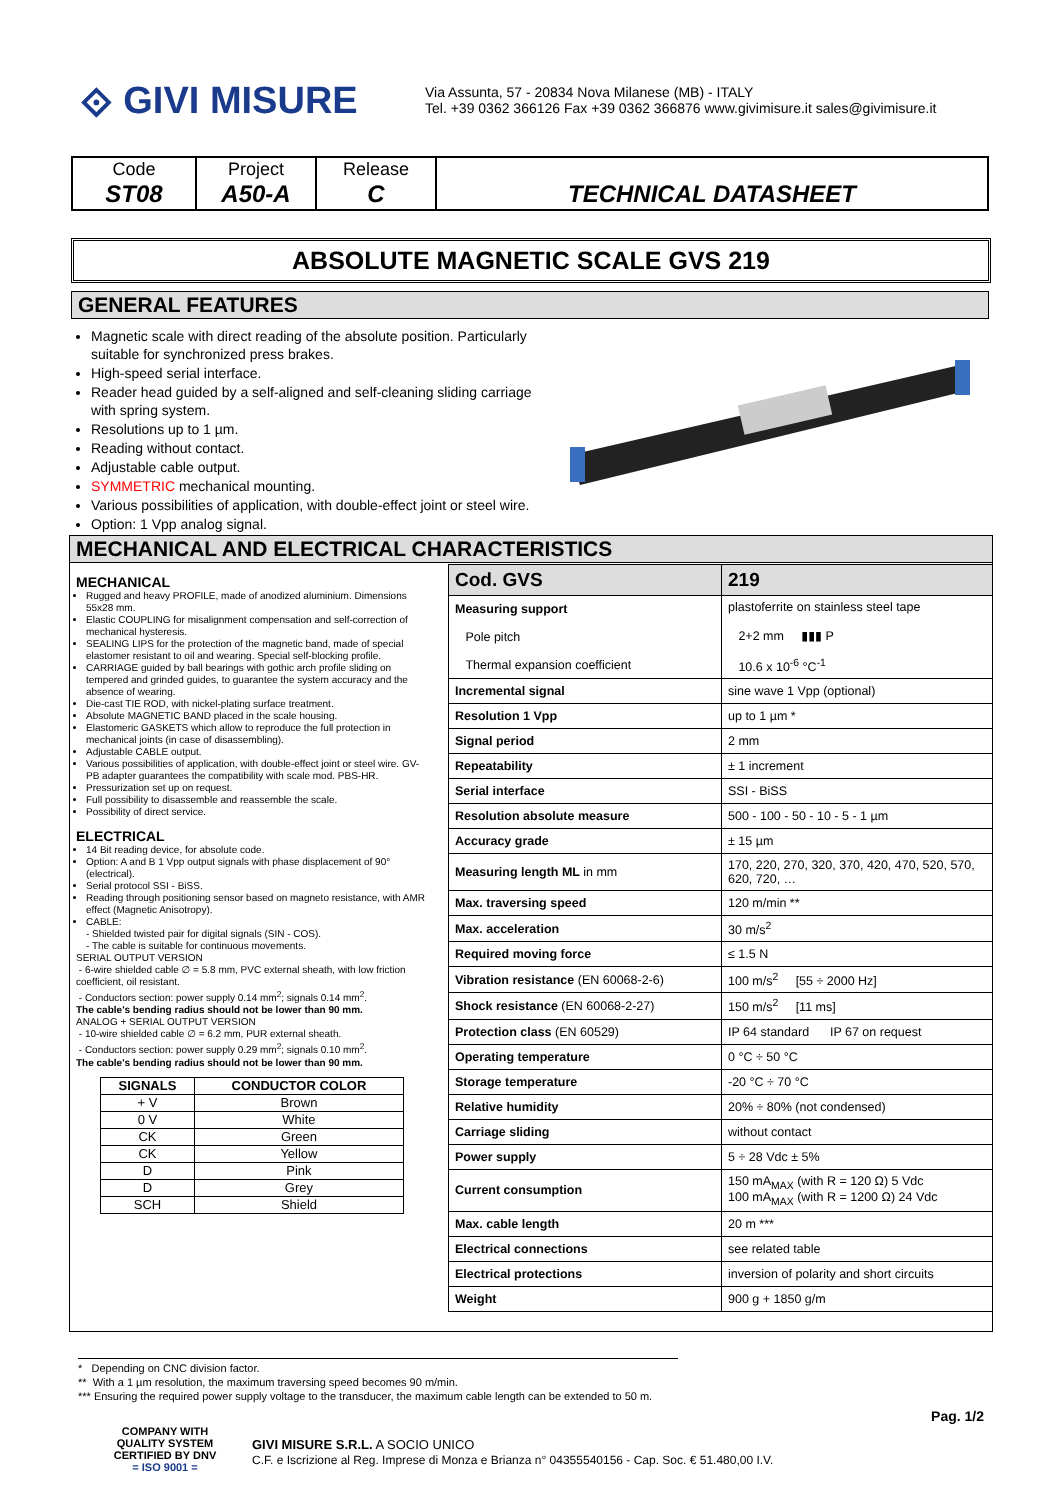⟐ GIVI MISURE
Via Assunta, 57 - 20834 Nova Milanese (MB) - ITALY
Tel. +39 0362 366126 Fax +39 0362 366876 www.givimisure.it sales@givimisure.it
| Code ST08 | Project A50-A | Release C | TECHNICAL DATASHEET |
ABSOLUTE MAGNETIC SCALE GVS 219
GENERAL FEATURES
Magnetic scale with direct reading of the absolute position. Particularly suitable for synchronized press brakes.
High-speed serial interface.
Reader head guided by a self-aligned and self-cleaning sliding carriage with spring system.
Resolutions up to 1 µm.
Reading without contact.
Adjustable cable output.
SYMMETRIC mechanical mounting.
Various possibilities of application, with double-effect joint or steel wire.
Option: 1 Vpp analog signal.
MECHANICAL AND ELECTRICAL CHARACTERISTICS
MECHANICAL
Rugged and heavy PROFILE, made of anodized aluminium. Dimensions 55x28 mm.
Elastic COUPLING for misalignment compensation and self-correction of mechanical hysteresis.
SEALING LIPS for the protection of the magnetic band, made of special elastomer resistant to oil and wearing. Special self-blocking profile.
CARRIAGE guided by ball bearings with gothic arch profile sliding on tempered and grinded guides, to guarantee the system accuracy and the absence of wearing.
Die-cast TIE ROD, with nickel-plating surface treatment.
Absolute MAGNETIC BAND placed in the scale housing.
Elastomeric GASKETS which allow to reproduce the full protection in mechanical joints (in case of disassembling).
Adjustable CABLE output.
Various possibilities of application, with double-effect joint or steel wire. GV-PB adapter guarantees the compatibility with scale mod. PBS-HR.
Pressurization set up on request.
Full possibility to disassemble and reassemble the scale.
Possibility of direct service.
ELECTRICAL
14 Bit reading device, for absolute code.
Option: A and B 1 Vpp output signals with phase displacement of 90° (electrical).
Serial protocol SSI - BiSS.
Reading through positioning sensor based on magneto resistance, with AMR effect (Magnetic Anisotropy).
CABLE:
- Shielded twisted pair for digital signals (SIN - COS).
- The cable is suitable for continuous movements.
SERIAL OUTPUT VERSION
- 6-wire shielded cable ∅ = 5.8 mm, PVC external sheath, with low friction coefficient, oil resistant.
- Conductors section: power supply 0.14 mm<sup>2</sup>; signals 0.14 mm<sup>2</sup>.
The cable's bending radius should not be lower than 90 mm.
ANALOG + SERIAL OUTPUT VERSION
- 10-wire shielded cable ∅ = 6.2 mm, PUR external sheath.
- Conductors section: power supply 0.29 mm<sup>2</sup>; signals 0.10 mm<sup>2</sup>.
The cable's bending radius should not be lower than 90 mm.
| SIGNALS | CONDUCTOR COLOR |
| --- | --- |
| + V | Brown |
| 0 V | White |
| CK | Green |
| CK | Yellow |
| D | Pink |
| D | Grey |
| SCH | Shield |
| Cod. GVS | 219 |
| Measuring support Pole pitch Thermal expansion coefficient | plastoferrite on stainless steel tape 2+2 mm ▮▮▮ P 10.6 x 10<sup>-6</sup> °C<sup>-1</sup> |
| Incremental signal | sine wave 1 Vpp (optional) |
| Resolution 1 Vpp | up to 1 µm * |
| Signal period | 2 mm |
| Repeatability | ± 1 increment |
| Serial interface | SSI - BiSS |
| Resolution absolute measure | 500 - 100 - 50 - 10 - 5 - 1 µm |
| Accuracy grade | ± 15 µm |
| Measuring length ML in mm | 170, 220, 270, 320, 370, 420, 470, 520, 570, 620, 720, … |
| Max. traversing speed | 120 m/min ** |
| Max. acceleration | 30 m/s<sup>2</sup> |
| Required moving force | ≤ 1.5 N |
| Vibration resistance (EN 60068-2-6) | 100 m/s<sup>2</sup> [55 ÷ 2000 Hz] |
| Shock resistance (EN 60068-2-27) | 150 m/s<sup>2</sup> [11 ms] |
| Protection class (EN 60529) | IP 64 standard IP 67 on request |
| Operating temperature | 0 °C ÷ 50 °C |
| Storage temperature | -20 °C ÷ 70 °C |
| Relative humidity | 20% ÷ 80% (not condensed) |
| Carriage sliding | without contact |
| Power supply | 5 ÷ 28 Vdc ± 5% |
| Current consumption | 150 mA<sub>MAX</sub> (with R = 120 Ω) 5 Vdc 100 mA<sub>MAX</sub> (with R = 1200 Ω) 24 Vdc |
| Max. cable length | 20 m *** |
| Electrical connections | see related table |
| Electrical protections | inversion of polarity and short circuits |
| Weight | 900 g + 1850 g/m |
* Depending on CNC division factor.
** With a 1 µm resolution, the maximum traversing speed becomes 90 m/min.
*** Ensuring the required power supply voltage to the transducer, the maximum cable length can be extended to 50 m.
Pag. 1/2
COMPANY WITH
QUALITY SYSTEM
CERTIFIED BY DNV
= ISO 9001 =
GIVI MISURE S.R.L. A SOCIO UNICO
C.F. e Iscrizione al Reg. Imprese di Monza e Brianza n° 04355540156 - Cap. Soc. € 51.480,00 I.V.